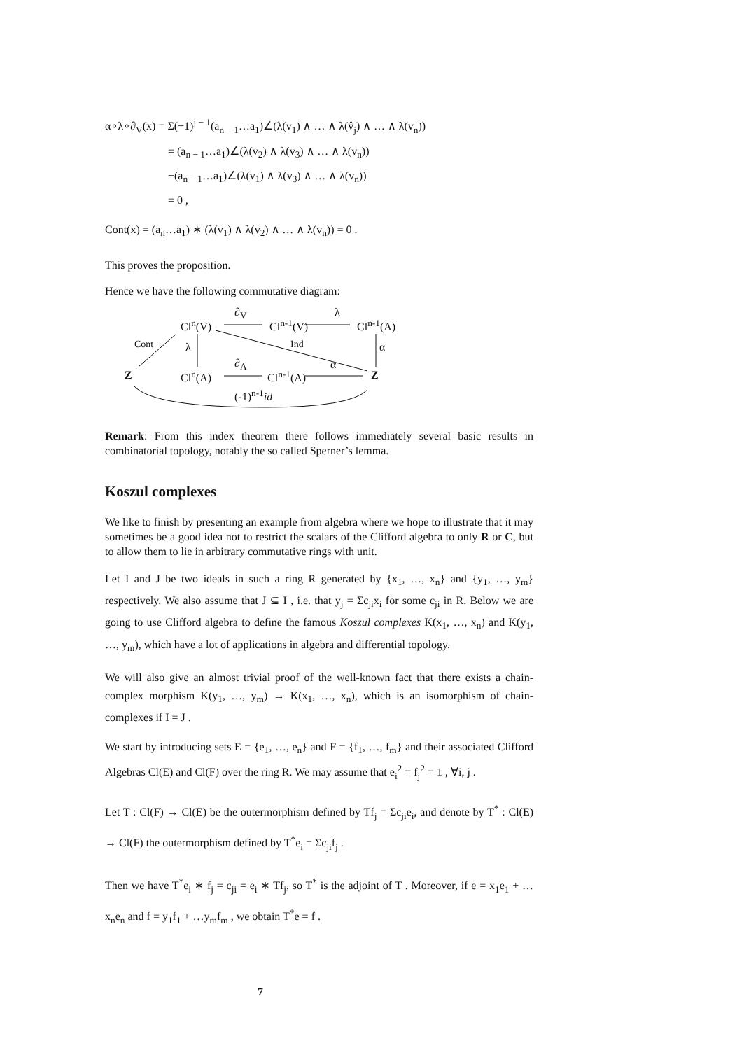α∘λ∘∂<sub>V</sub>(x) = Σ(−1)<sup>j − 1</sup>(a<sub>n − 1</sub>…a<sub>1</sub>)∠(λ(v<sub>1</sub>) ∧ … ∧ λ(v̂<sub>j</sub>) ∧ … ∧ λ(v<sub>n</sub>))
= (a<sub>n − 1</sub>…a<sub>1</sub>)∠(λ(v<sub>2</sub>) ∧ λ(v<sub>3</sub>) ∧ … ∧ λ(v<sub>n</sub>))
−(a<sub>n − 1</sub>…a<sub>1</sub>)∠(λ(v<sub>1</sub>) ∧ λ(v<sub>3</sub>) ∧ … ∧ λ(v<sub>n</sub>))
= 0 ,
Cont(x) = (a<sub>n</sub>…a<sub>1</sub>) ∗ (λ(v<sub>1</sub>) ∧ λ(v<sub>2</sub>) ∧ … ∧ λ(v<sub>n</sub>)) = 0 .
This proves the proposition.
Hence we have the following commutative diagram:
Cl<sup>n</sup>(V)
∂<sub>V</sub>
Cl<sup>n-1</sup>(V)
λ
Cl<sup>n-1</sup>(A)
Cont λ Ind α
Z Cl<sup>n</sup>(A)
∂<sub>A</sub>
Cl<sup>n-1</sup>(A)
α
Z
(-1)<sup>n-1</sup>id
Remark: From this index theorem there follows immediately several basic results in combinatorial topology, notably the so called Sperner’s lemma.
Koszul complexes
We like to finish by presenting an example from algebra where we hope to illustrate that it may sometimes be a good idea not to restrict the scalars of the Clifford algebra to only R or C, but to allow them to lie in arbitrary commutative rings with unit.
Let I and J be two ideals in such a ring R generated by {x<sub>1</sub>, …, x<sub>n</sub>} and {y<sub>1</sub>, …, y<sub>m</sub>} respectively. We also assume that J ⊆ I , i.e. that y<sub>j</sub> = Σc<sub>ji</sub>x<sub>i</sub> for some c<sub>ji</sub> in R. Below we are going to use Clifford algebra to define the famous Koszul complexes K(x<sub>1</sub>, …, x<sub>n</sub>) and K(y<sub>1</sub>, …, y<sub>m</sub>), which have a lot of applications in algebra and differential topology.
We will also give an almost trivial proof of the well-known fact that there exists a chain-complex morphism K(y<sub>1</sub>, …, y<sub>m</sub>) → K(x<sub>1</sub>, …, x<sub>n</sub>), which is an isomorphism of chain-complexes if I = J .
We start by introducing sets E = {e<sub>1</sub>, …, e<sub>n</sub>} and F = {f<sub>1</sub>, …, f<sub>m</sub>} and their associated Clifford Algebras Cl(E) and Cl(F) over the ring R. We may assume that e<sub>i</sub><sup>2</sup> = f<sub>j</sub><sup>2</sup> = 1 , ∀i, j .
Let T : Cl(F) → Cl(E) be the outermorphism defined by Tf<sub>j</sub> = Σc<sub>ji</sub>e<sub>i</sub>, and denote by T<sup>*</sup> : Cl(E) → Cl(F) the outermorphism defined by T<sup>*</sup>e<sub>i</sub> = Σc<sub>ji</sub>f<sub>j</sub> .
Then we have T<sup>*</sup>e<sub>i</sub> ∗ f<sub>j</sub> = c<sub>ji</sub> = e<sub>i</sub> ∗ Tf<sub>j</sub>, so T<sup>*</sup> is the adjoint of T . Moreover, if e = x<sub>1</sub>e<sub>1</sub> + …x<sub>n</sub>e<sub>n</sub> and f = y<sub>1</sub>f<sub>1</sub> + …y<sub>m</sub>f<sub>m</sub> , we obtain T<sup>*</sup>e = f .
7